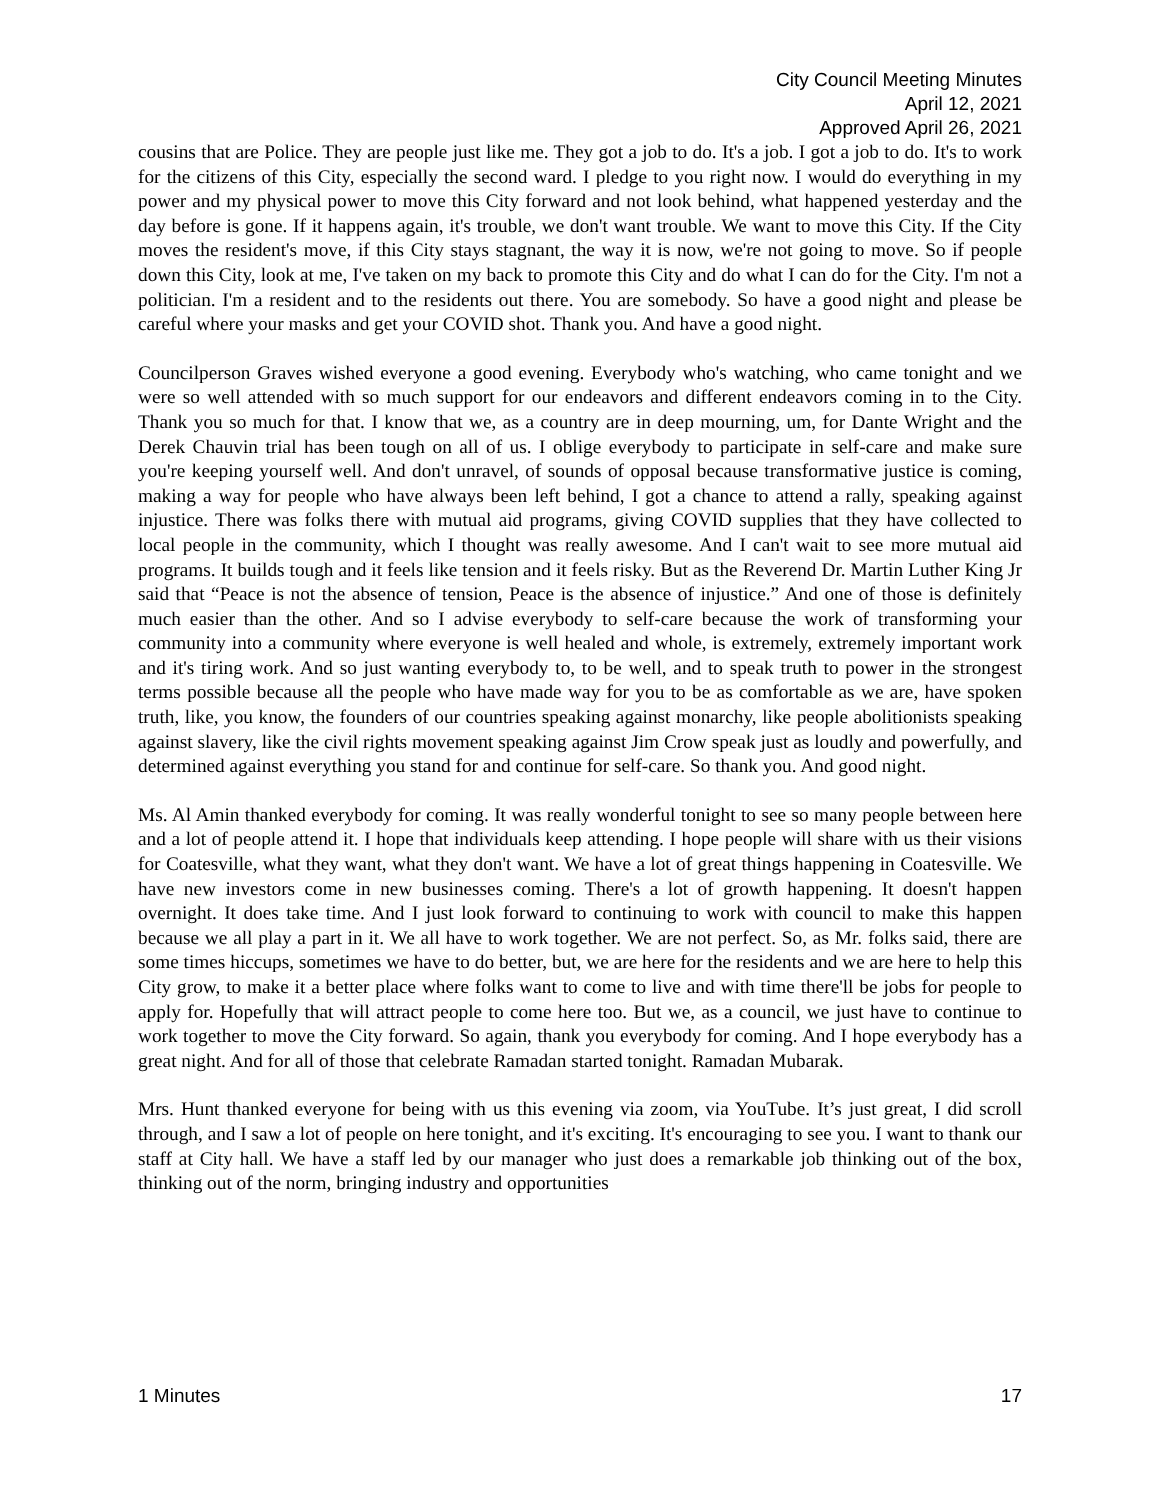City Council Meeting Minutes
April 12, 2021
Approved April 26, 2021
cousins that are Police. They are people just like me. They got a job to do. It's a job. I got a job to do. It's to work for the citizens of this City, especially the second ward. I pledge to you right now. I would do everything in my power and my physical power to move this City forward and not look behind, what happened yesterday and the day before is gone. If it happens again, it's trouble, we don't want trouble. We want to move this City. If the City moves the resident's move, if this City stays stagnant, the way it is now, we're not going to move. So if people down this City, look at me, I've taken on my back to promote this City and do what I can do for the City. I'm not a politician. I'm a resident and to the residents out there. You are somebody. So have a good night and please be careful where your masks and get your COVID shot. Thank you. And have a good night.
Councilperson Graves wished everyone a good evening. Everybody who's watching, who came tonight and we were so well attended with so much support for our endeavors and different endeavors coming in to the City. Thank you so much for that. I know that we, as a country are in deep mourning, um, for Dante Wright and the Derek Chauvin trial has been tough on all of us. I oblige everybody to participate in self-care and make sure you're keeping yourself well. And don't unravel, of sounds of opposal because transformative justice is coming, making a way for people who have always been left behind, I got a chance to attend a rally, speaking against injustice. There was folks there with mutual aid programs, giving COVID supplies that they have collected to local people in the community, which I thought was really awesome. And I can't wait to see more mutual aid programs. It builds tough and it feels like tension and it feels risky. But as the Reverend Dr. Martin Luther King Jr said that “Peace is not the absence of tension, Peace is the absence of injustice.” And one of those is definitely much easier than the other. And so I advise everybody to self-care because the work of transforming your community into a community where everyone is well healed and whole, is extremely, extremely important work and it's tiring work. And so just wanting everybody to, to be well, and to speak truth to power in the strongest terms possible because all the people who have made way for you to be as comfortable as we are, have spoken truth, like, you know, the founders of our countries speaking against monarchy, like people abolitionists speaking against slavery, like the civil rights movement speaking against Jim Crow speak just as loudly and powerfully, and determined against everything you stand for and continue for self-care. So thank you. And good night.
Ms. Al Amin thanked everybody for coming. It was really wonderful tonight to see so many people between here and a lot of people attend it. I hope that individuals keep attending. I hope people will share with us their visions for Coatesville, what they want, what they don't want. We have a lot of great things happening in Coatesville. We have new investors come in new businesses coming. There's a lot of growth happening. It doesn't happen overnight. It does take time. And I just look forward to continuing to work with council to make this happen because we all play a part in it. We all have to work together. We are not perfect. So, as Mr. folks said, there are some times hiccups, sometimes we have to do better, but, we are here for the residents and we are here to help this City grow, to make it a better place where folks want to come to live and with time there'll be jobs for people to apply for. Hopefully that will attract people to come here too. But we, as a council, we just have to continue to work together to move the City forward. So again, thank you everybody for coming. And I hope everybody has a great night. And for all of those that celebrate Ramadan started tonight. Ramadan Mubarak.
Mrs. Hunt thanked everyone for being with us this evening via zoom, via YouTube. It’s just great, I did scroll through, and I saw a lot of people on here tonight, and it's exciting. It's encouraging to see you. I want to thank our staff at City hall. We have a staff led by our manager who just does a remarkable job thinking out of the box, thinking out of the norm, bringing industry and opportunities
1 Minutes 17